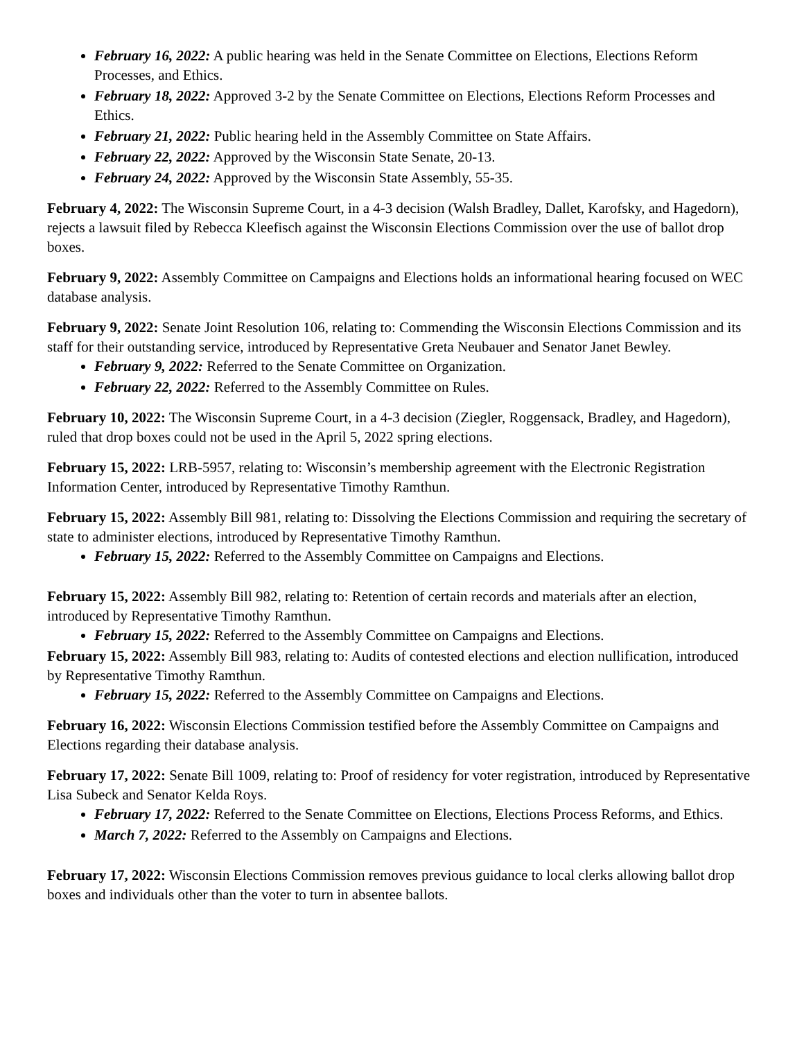February 16, 2022: A public hearing was held in the Senate Committee on Elections, Elections Reform Processes, and Ethics.
February 18, 2022: Approved 3-2 by the Senate Committee on Elections, Elections Reform Processes and Ethics.
February 21, 2022: Public hearing held in the Assembly Committee on State Affairs.
February 22, 2022: Approved by the Wisconsin State Senate, 20-13.
February 24, 2022: Approved by the Wisconsin State Assembly, 55-35.
February 4, 2022: The Wisconsin Supreme Court, in a 4-3 decision (Walsh Bradley, Dallet, Karofsky, and Hagedorn), rejects a lawsuit filed by Rebecca Kleefisch against the Wisconsin Elections Commission over the use of ballot drop boxes.
February 9, 2022: Assembly Committee on Campaigns and Elections holds an informational hearing focused on WEC database analysis.
February 9, 2022: Senate Joint Resolution 106, relating to: Commending the Wisconsin Elections Commission and its staff for their outstanding service, introduced by Representative Greta Neubauer and Senator Janet Bewley.
February 9, 2022: Referred to the Senate Committee on Organization.
February 22, 2022: Referred to the Assembly Committee on Rules.
February 10, 2022: The Wisconsin Supreme Court, in a 4-3 decision (Ziegler, Roggensack, Bradley, and Hagedorn), ruled that drop boxes could not be used in the April 5, 2022 spring elections.
February 15, 2022: LRB-5957, relating to: Wisconsin’s membership agreement with the Electronic Registration Information Center, introduced by Representative Timothy Ramthun.
February 15, 2022: Assembly Bill 981, relating to: Dissolving the Elections Commission and requiring the secretary of state to administer elections, introduced by Representative Timothy Ramthun.
February 15, 2022: Referred to the Assembly Committee on Campaigns and Elections.
February 15, 2022: Assembly Bill 982, relating to: Retention of certain records and materials after an election, introduced by Representative Timothy Ramthun.
February 15, 2022: Referred to the Assembly Committee on Campaigns and Elections.
February 15, 2022: Assembly Bill 983, relating to: Audits of contested elections and election nullification, introduced by Representative Timothy Ramthun.
February 15, 2022: Referred to the Assembly Committee on Campaigns and Elections.
February 16, 2022: Wisconsin Elections Commission testified before the Assembly Committee on Campaigns and Elections regarding their database analysis.
February 17, 2022: Senate Bill 1009, relating to: Proof of residency for voter registration, introduced by Representative Lisa Subeck and Senator Kelda Roys.
February 17, 2022: Referred to the Senate Committee on Elections, Elections Process Reforms, and Ethics.
March 7, 2022: Referred to the Assembly on Campaigns and Elections.
February 17, 2022: Wisconsin Elections Commission removes previous guidance to local clerks allowing ballot drop boxes and individuals other than the voter to turn in absentee ballots.